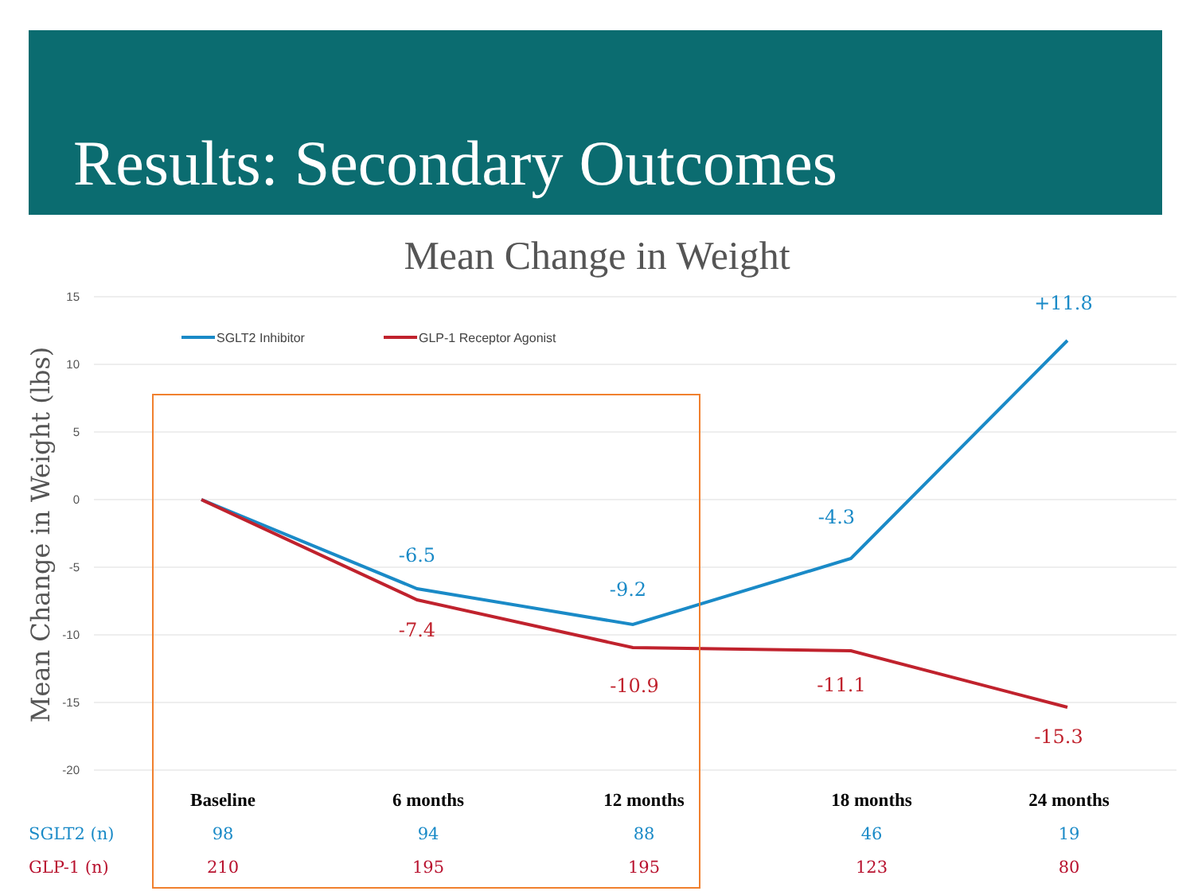Results: Secondary Outcomes
Mean Change in Weight
15
10
5
0
-5
-10
-15
-20
Mean Change in Weight (lbs)
SGLT2 Inhibitor
GLP-1 Receptor Agonist
-6.5
-9.2
-4.3
+11.8
-7.4
-10.9
-11.1
-15.3
| | Baseline | 6 months | 12 months | 18 months | 24 months |
| SGLT2 (n) | 98 | 94 | 88 | 46 | 19 |
| GLP-1 (n) | 210 | 195 | 195 | 123 | 80 |